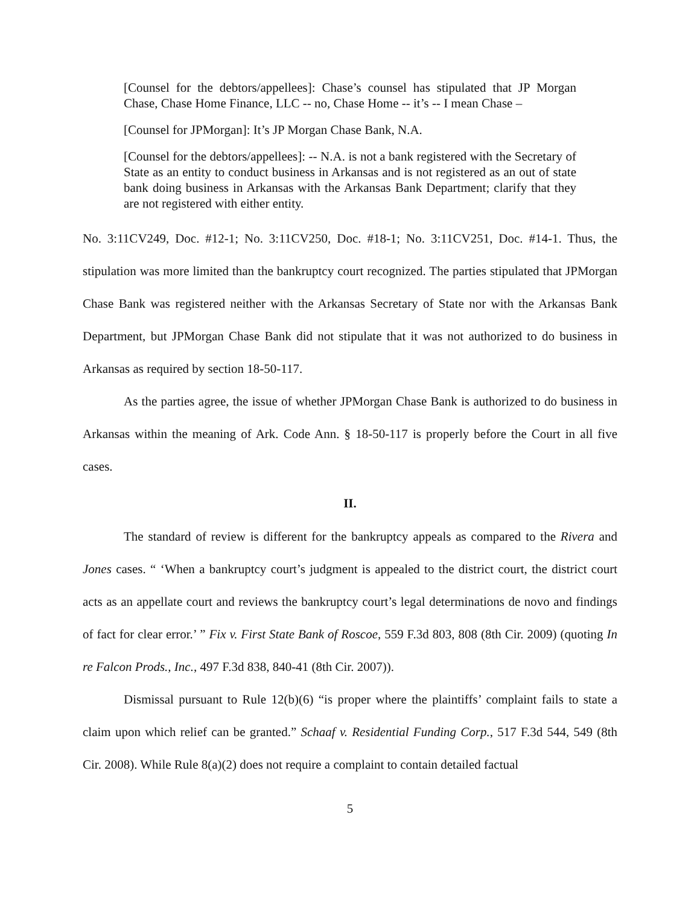[Counsel for the debtors/appellees]: Chase’s counsel has stipulated that JP Morgan Chase, Chase Home Finance, LLC -- no, Chase Home -- it’s -- I mean Chase –
[Counsel for JPMorgan]: It’s JP Morgan Chase Bank, N.A.
[Counsel for the debtors/appellees]: -- N.A. is not a bank registered with the Secretary of State as an entity to conduct business in Arkansas and is not registered as an out of state bank doing business in Arkansas with the Arkansas Bank Department; clarify that they are not registered with either entity.
No. 3:11CV249, Doc. #12-1; No. 3:11CV250, Doc. #18-1; No. 3:11CV251, Doc. #14-1. Thus, the stipulation was more limited than the bankruptcy court recognized. The parties stipulated that JPMorgan Chase Bank was registered neither with the Arkansas Secretary of State nor with the Arkansas Bank Department, but JPMorgan Chase Bank did not stipulate that it was not authorized to do business in Arkansas as required by section 18-50-117.
As the parties agree, the issue of whether JPMorgan Chase Bank is authorized to do business in Arkansas within the meaning of Ark. Code Ann. § 18-50-117 is properly before the Court in all five cases.
II.
The standard of review is different for the bankruptcy appeals as compared to the Rivera and Jones cases. “ ‘When a bankruptcy court’s judgment is appealed to the district court, the district court acts as an appellate court and reviews the bankruptcy court’s legal determinations de novo and findings of fact for clear error.’ ” Fix v. First State Bank of Roscoe, 559 F.3d 803, 808 (8th Cir. 2009) (quoting In re Falcon Prods., Inc., 497 F.3d 838, 840-41 (8th Cir. 2007)).
Dismissal pursuant to Rule 12(b)(6) “is proper where the plaintiffs’ complaint fails to state a claim upon which relief can be granted.” Schaaf v. Residential Funding Corp., 517 F.3d 544, 549 (8th Cir. 2008). While Rule 8(a)(2) does not require a complaint to contain detailed factual
5